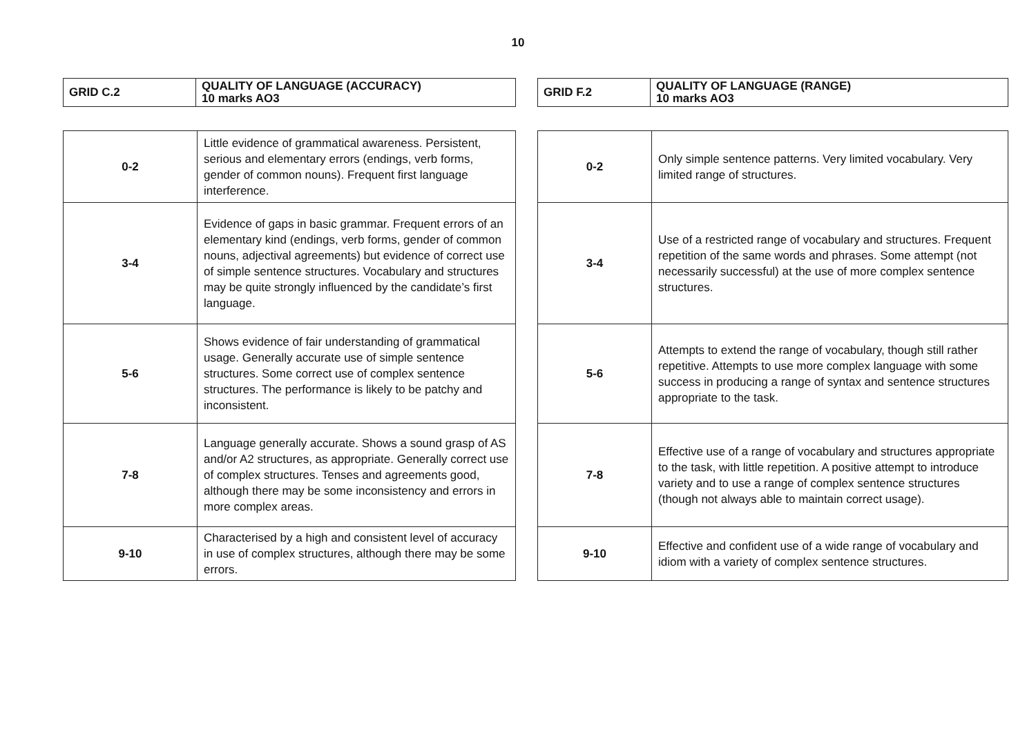10
| GRID C.2 | QUALITY OF LANGUAGE (ACCURACY) 10 marks AO3 |
| 0-2 | Little evidence of grammatical awareness. Persistent, serious and elementary errors (endings, verb forms, gender of common nouns). Frequent first language interference. |
| 3-4 | Evidence of gaps in basic grammar. Frequent errors of an elementary kind (endings, verb forms, gender of common nouns, adjectival agreements) but evidence of correct use of simple sentence structures. Vocabulary and structures may be quite strongly influenced by the candidate’s first language. |
| 5-6 | Shows evidence of fair understanding of grammatical usage. Generally accurate use of simple sentence structures. Some correct use of complex sentence structures. The performance is likely to be patchy and inconsistent. |
| 7-8 | Language generally accurate. Shows a sound grasp of AS and/or A2 structures, as appropriate. Generally correct use of complex structures. Tenses and agreements good, although there may be some inconsistency and errors in more complex areas. |
| 9-10 | Characterised by a high and consistent level of accuracy in use of complex structures, although there may be some errors. |
| GRID F.2 | QUALITY OF LANGUAGE (RANGE) 10 marks AO3 |
| 0-2 | Only simple sentence patterns. Very limited vocabulary. Very limited range of structures. |
| 3-4 | Use of a restricted range of vocabulary and structures. Frequent repetition of the same words and phrases. Some attempt (not necessarily successful) at the use of more complex sentence structures. |
| 5-6 | Attempts to extend the range of vocabulary, though still rather repetitive. Attempts to use more complex language with some success in producing a range of syntax and sentence structures appropriate to the task. |
| 7-8 | Effective use of a range of vocabulary and structures appropriate to the task, with little repetition. A positive attempt to introduce variety and to use a range of complex sentence structures (though not always able to maintain correct usage). |
| 9-10 | Effective and confident use of a wide range of vocabulary and idiom with a variety of complex sentence structures. |